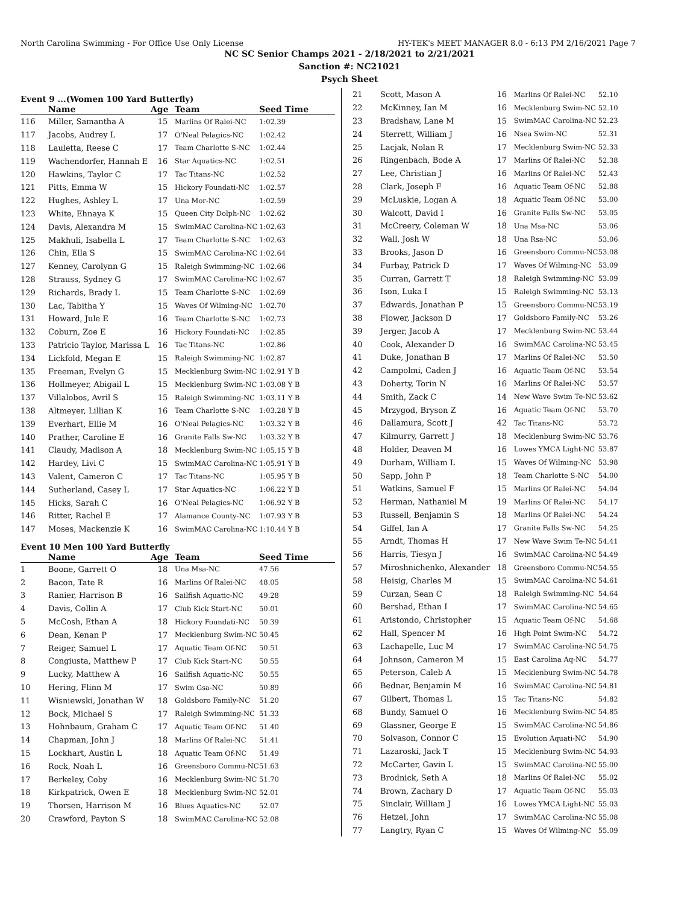North Carolina Swimming - For Office Use Only License HY-TEK's MEET MANAGER 8.0 - 6:13 PM 2/16/2021 Page 7
NC SC Senior Champs 2021 - 2/18/2021 to 2/21/2021
Sanction #: NC21021
Psych Sheet
Event 9 ...(Women 100 Yard Butterfly)
| | Name | Age | Team | Seed Time |
| --- | --- | --- | --- | --- |
| 116 | Miller, Samantha A | 15 | Marlins Of Ralei-NC | 1:02.39 |
| 117 | Jacobs, Audrey L | 17 | O'Neal Pelagics-NC | 1:02.42 |
| 118 | Lauletta, Reese C | 17 | Team Charlotte S-NC | 1:02.44 |
| 119 | Wachendorfer, Hannah E | 16 | Star Aquatics-NC | 1:02.51 |
| 120 | Hawkins, Taylor C | 17 | Tac Titans-NC | 1:02.52 |
| 121 | Pitts, Emma W | 15 | Hickory Foundati-NC | 1:02.57 |
| 122 | Hughes, Ashley L | 17 | Una Mor-NC | 1:02.59 |
| 123 | White, Ehnaya K | 15 | Queen City Dolph-NC | 1:02.62 |
| 124 | Davis, Alexandra M | 15 | SwimMAC Carolina-NC | 1:02.63 |
| 125 | Makhuli, Isabella L | 17 | Team Charlotte S-NC | 1:02.63 |
| 126 | Chin, Ella S | 15 | SwimMAC Carolina-NC | 1:02.64 |
| 127 | Kenney, Carolynn G | 15 | Raleigh Swimming-NC | 1:02.66 |
| 128 | Strauss, Sydney G | 17 | SwimMAC Carolina-NC | 1:02.67 |
| 129 | Richards, Brady L | 15 | Team Charlotte S-NC | 1:02.69 |
| 130 | Lac, Tabitha Y | 15 | Waves Of Wilming-NC | 1:02.70 |
| 131 | Howard, Jule E | 16 | Team Charlotte S-NC | 1:02.73 |
| 132 | Coburn, Zoe E | 16 | Hickory Foundati-NC | 1:02.85 |
| 133 | Patricio Taylor, Marissa L | 16 | Tac Titans-NC | 1:02.86 |
| 134 | Lickfold, Megan E | 15 | Raleigh Swimming-NC | 1:02.87 |
| 135 | Freeman, Evelyn G | 15 | Mecklenburg Swim-NC | 1:02.91 Y B |
| 136 | Hollmeyer, Abigail L | 15 | Mecklenburg Swim-NC | 1:03.08 Y B |
| 137 | Villalobos, Avril S | 15 | Raleigh Swimming-NC | 1:03.11 Y B |
| 138 | Altmeyer, Lillian K | 16 | Team Charlotte S-NC | 1:03.28 Y B |
| 139 | Everhart, Ellie M | 16 | O'Neal Pelagics-NC | 1:03.32 Y B |
| 140 | Prather, Caroline E | 16 | Granite Falls Sw-NC | 1:03.32 Y B |
| 141 | Claudy, Madison A | 18 | Mecklenburg Swim-NC | 1:05.15 Y B |
| 142 | Hardey, Livi C | 15 | SwimMAC Carolina-NC | 1:05.91 Y B |
| 143 | Valent, Cameron C | 17 | Tac Titans-NC | 1:05.95 Y B |
| 144 | Sutherland, Casey L | 17 | Star Aquatics-NC | 1:06.22 Y B |
| 145 | Hicks, Sarah C | 16 | O'Neal Pelagics-NC | 1:06.92 Y B |
| 146 | Ritter, Rachel E | 17 | Alamance County-NC | 1:07.93 Y B |
| 147 | Moses, Mackenzie K | 16 | SwimMAC Carolina-NC | 1:10.44 Y B |
Event 10 Men 100 Yard Butterfly
| | Name | Age | Team | Seed Time |
| --- | --- | --- | --- | --- |
| 1 | Boone, Garrett O | 18 | Una Msa-NC | 47.56 |
| 2 | Bacon, Tate R | 16 | Marlins Of Ralei-NC | 48.05 |
| 3 | Ranier, Harrison B | 16 | Sailfish Aquatic-NC | 49.28 |
| 4 | Davis, Collin A | 17 | Club Kick Start-NC | 50.01 |
| 5 | McCosh, Ethan A | 18 | Hickory Foundati-NC | 50.39 |
| 6 | Dean, Kenan P | 17 | Mecklenburg Swim-NC | 50.45 |
| 7 | Reiger, Samuel L | 17 | Aquatic Team Of-NC | 50.51 |
| 8 | Congiusta, Matthew P | 17 | Club Kick Start-NC | 50.55 |
| 9 | Lucky, Matthew A | 16 | Sailfish Aquatic-NC | 50.55 |
| 10 | Hering, Flinn M | 17 | Swim Gsa-NC | 50.89 |
| 11 | Wisniewski, Jonathan W | 18 | Goldsboro Family-NC | 51.20 |
| 12 | Bock, Michael S | 17 | Raleigh Swimming-NC | 51.33 |
| 13 | Hohnbaum, Graham C | 17 | Aquatic Team Of-NC | 51.40 |
| 14 | Chapman, John J | 18 | Marlins Of Ralei-NC | 51.41 |
| 15 | Lockhart, Austin L | 18 | Aquatic Team Of-NC | 51.49 |
| 16 | Rock, Noah L | 16 | Greensboro Commu-NC | 51.63 |
| 17 | Berkeley, Coby | 16 | Mecklenburg Swim-NC | 51.70 |
| 18 | Kirkpatrick, Owen E | 18 | Mecklenburg Swim-NC | 52.01 |
| 19 | Thorsen, Harrison M | 16 | Blues Aquatics-NC | 52.07 |
| 20 | Crawford, Payton S | 18 | SwimMAC Carolina-NC | 52.08 |
| 21 | Scott, Mason A | 16 | Marlins Of Ralei-NC | 52.10 |
| 22 | McKinney, Ian M | 16 | Mecklenburg Swim-NC | 52.10 |
| 23 | Bradshaw, Lane M | 15 | SwimMAC Carolina-NC | 52.23 |
| 24 | Sterrett, William J | 16 | Nsea Swim-NC | 52.31 |
| 25 | Lacjak, Nolan R | 17 | Mecklenburg Swim-NC | 52.33 |
| 26 | Ringenbach, Bode A | 17 | Marlins Of Ralei-NC | 52.38 |
| 27 | Lee, Christian J | 16 | Marlins Of Ralei-NC | 52.43 |
| 28 | Clark, Joseph F | 16 | Aquatic Team Of-NC | 52.88 |
| 29 | McLuskie, Logan A | 18 | Aquatic Team Of-NC | 53.00 |
| 30 | Walcott, David I | 16 | Granite Falls Sw-NC | 53.05 |
| 31 | McCreery, Coleman W | 18 | Una Msa-NC | 53.06 |
| 32 | Wall, Josh W | 18 | Una Rsa-NC | 53.06 |
| 33 | Brooks, Jason D | 16 | Greensboro Commu-NC | 53.08 |
| 34 | Furbay, Patrick D | 17 | Waves Of Wilming-NC | 53.09 |
| 35 | Curran, Garrett T | 18 | Raleigh Swimming-NC | 53.09 |
| 36 | Ison, Luka I | 15 | Raleigh Swimming-NC | 53.13 |
| 37 | Edwards, Jonathan P | 15 | Greensboro Commu-NC | 53.19 |
| 38 | Flower, Jackson D | 17 | Goldsboro Family-NC | 53.26 |
| 39 | Jerger, Jacob A | 17 | Mecklenburg Swim-NC | 53.44 |
| 40 | Cook, Alexander D | 16 | SwimMAC Carolina-NC | 53.45 |
| 41 | Duke, Jonathan B | 17 | Marlins Of Ralei-NC | 53.50 |
| 42 | Campolmi, Caden J | 16 | Aquatic Team Of-NC | 53.54 |
| 43 | Doherty, Torin N | 16 | Marlins Of Ralei-NC | 53.57 |
| 44 | Smith, Zack C | 14 | New Wave Swim Te-NC | 53.62 |
| 45 | Mrzygod, Bryson Z | 16 | Aquatic Team Of-NC | 53.70 |
| 46 | Dallamura, Scott J | 42 | Tac Titans-NC | 53.72 |
| 47 | Kilmurry, Garrett J | 18 | Mecklenburg Swim-NC | 53.76 |
| 48 | Holder, Deaven M | 16 | Lowes YMCA Light-NC | 53.87 |
| 49 | Durham, William L | 15 | Waves Of Wilming-NC | 53.98 |
| 50 | Sapp, John P | 18 | Team Charlotte S-NC | 54.00 |
| 51 | Watkins, Samuel F | 15 | Marlins Of Ralei-NC | 54.04 |
| 52 | Herman, Nathaniel M | 19 | Marlins Of Ralei-NC | 54.17 |
| 53 | Russell, Benjamin S | 18 | Marlins Of Ralei-NC | 54.24 |
| 54 | Giffel, Ian A | 17 | Granite Falls Sw-NC | 54.25 |
| 55 | Arndt, Thomas H | 17 | New Wave Swim Te-NC | 54.41 |
| 56 | Harris, Tiesyn J | 16 | SwimMAC Carolina-NC | 54.49 |
| 57 | Miroshnichenko, Alexander | 18 | Greensboro Commu-NC | 54.55 |
| 58 | Heisig, Charles M | 15 | SwimMAC Carolina-NC | 54.61 |
| 59 | Curzan, Sean C | 18 | Raleigh Swimming-NC | 54.64 |
| 60 | Bershad, Ethan I | 17 | SwimMAC Carolina-NC | 54.65 |
| 61 | Aristondo, Christopher | 15 | Aquatic Team Of-NC | 54.68 |
| 62 | Hall, Spencer M | 16 | High Point Swim-NC | 54.72 |
| 63 | Lachapelle, Luc M | 17 | SwimMAC Carolina-NC | 54.75 |
| 64 | Johnson, Cameron M | 15 | East Carolina Aq-NC | 54.77 |
| 65 | Peterson, Caleb A | 15 | Mecklenburg Swim-NC | 54.78 |
| 66 | Bednar, Benjamin M | 16 | SwimMAC Carolina-NC | 54.81 |
| 67 | Gilbert, Thomas L | 15 | Tac Titans-NC | 54.82 |
| 68 | Bundy, Samuel O | 16 | Mecklenburg Swim-NC | 54.85 |
| 69 | Glassner, George E | 15 | SwimMAC Carolina-NC | 54.86 |
| 70 | Solvason, Connor C | 15 | Evolution Aquati-NC | 54.90 |
| 71 | Lazaroski, Jack T | 15 | Mecklenburg Swim-NC | 54.93 |
| 72 | McCarter, Gavin L | 15 | SwimMAC Carolina-NC | 55.00 |
| 73 | Brodnick, Seth A | 18 | Marlins Of Ralei-NC | 55.02 |
| 74 | Brown, Zachary D | 17 | Aquatic Team Of-NC | 55.03 |
| 75 | Sinclair, William J | 16 | Lowes YMCA Light-NC | 55.03 |
| 76 | Hetzel, John | 17 | SwimMAC Carolina-NC | 55.08 |
| 77 | Langtry, Ryan C | 15 | Waves Of Wilming-NC | 55.09 |